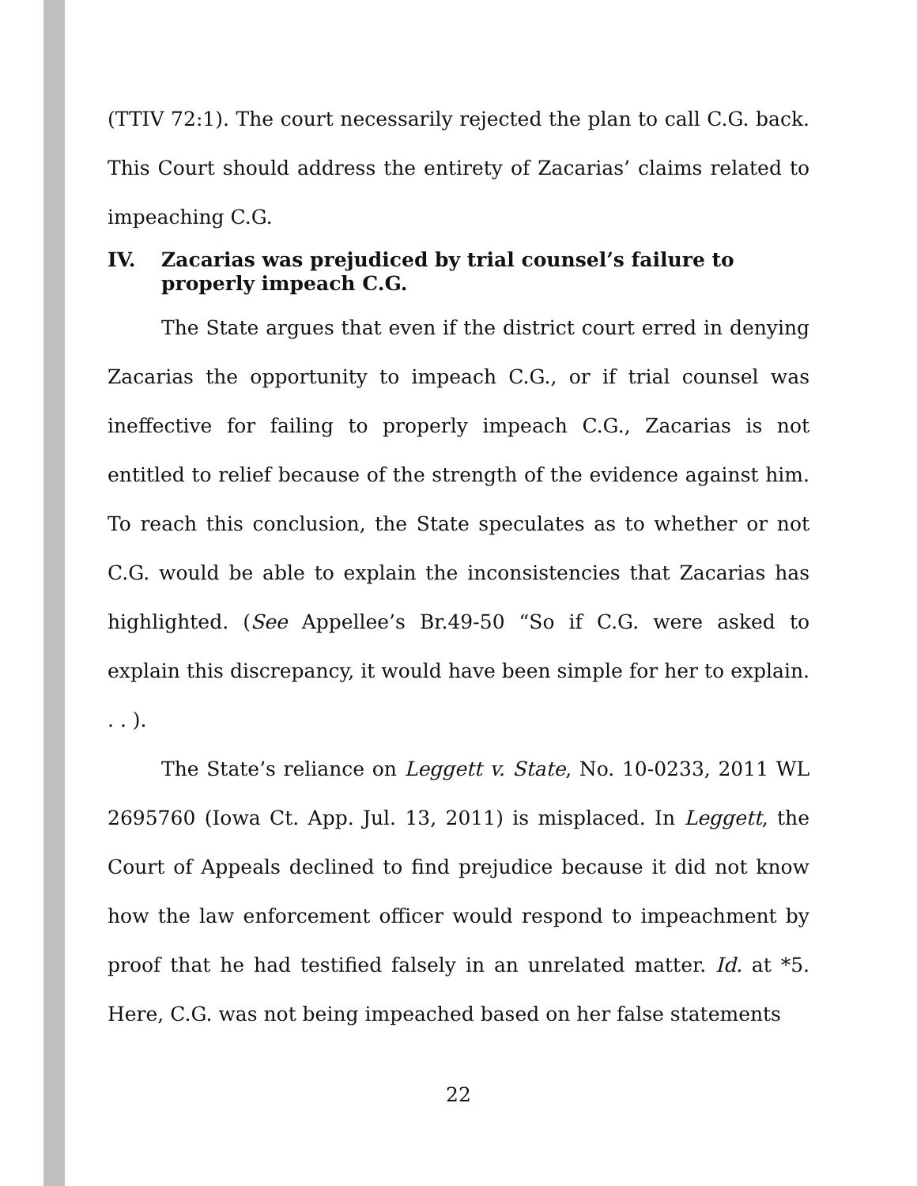(TTIV 72:1). The court necessarily rejected the plan to call C.G. back. This Court should address the entirety of Zacarias’ claims related to impeaching C.G.
IV. Zacarias was prejudiced by trial counsel’s failure to properly impeach C.G.
The State argues that even if the district court erred in denying Zacarias the opportunity to impeach C.G., or if trial counsel was ineffective for failing to properly impeach C.G., Zacarias is not entitled to relief because of the strength of the evidence against him. To reach this conclusion, the State speculates as to whether or not C.G. would be able to explain the inconsistencies that Zacarias has highlighted. (See Appellee’s Br.49-50 “So if C.G. were asked to explain this discrepancy, it would have been simple for her to explain. . . ).
The State’s reliance on Leggett v. State, No. 10-0233, 2011 WL 2695760 (Iowa Ct. App. Jul. 13, 2011) is misplaced. In Leggett, the Court of Appeals declined to find prejudice because it did not know how the law enforcement officer would respond to impeachment by proof that he had testified falsely in an unrelated matter. Id. at *5. Here, C.G. was not being impeached based on her false statements
22